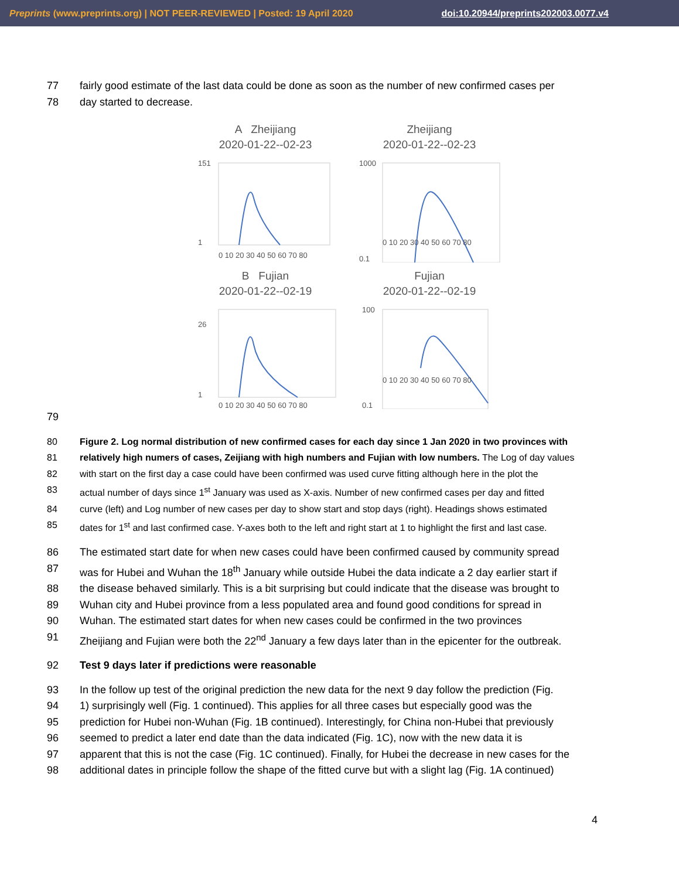Preprints (www.preprints.org) | NOT PEER-REVIEWED | Posted: 19 April 2020 doi:10.20944/preprints202003.0077.v4
77 fairly good estimate of the last data could be done as soon as the number of new confirmed cases per
78 day started to decrease.
A Zheijiang
2020-01-22--02-23
151
1
0 10 20 30 40 50 60 70 80
Zheijiang
2020-01-22--02-23
1000
0.1
0 10 20 30 40 50 60 70 80
B Fujian
2020-01-22--02-19
26
1
0 10 20 30 40 50 60 70 80
Fujian
2020-01-22--02-19
100
0.1
0 10 20 30 40 50 60 70 80
79
80 Figure 2. Log normal distribution of new confirmed cases for each day since 1 Jan 2020 in two provinces with
81 relatively high numers of cases, Zeijiang with high numbers and Fujian with low numbers. The Log of day values
82 with start on the first day a case could have been confirmed was used curve fitting although here in the plot the
83 actual number of days since 1<sup>st</sup> January was used as X-axis. Number of new confirmed cases per day and fitted
84 curve (left) and Log number of new cases per day to show start and stop days (right). Headings shows estimated
85 dates for 1<sup>st</sup> and last confirmed case. Y-axes both to the left and right start at 1 to highlight the first and last case.
86 The estimated start date for when new cases could have been confirmed caused by community spread
87 was for Hubei and Wuhan the 18<sup>th</sup> January while outside Hubei the data indicate a 2 day earlier start if
88 the disease behaved similarly. This is a bit surprising but could indicate that the disease was brought to
89 Wuhan city and Hubei province from a less populated area and found good conditions for spread in
90 Wuhan. The estimated start dates for when new cases could be confirmed in the two provinces
91 Zheijiang and Fujian were both the 22<sup>nd</sup> January a few days later than in the epicenter for the outbreak.
92 Test 9 days later if predictions were reasonable
93 In the follow up test of the original prediction the new data for the next 9 day follow the prediction (Fig.
94 1) surprisingly well (Fig. 1 continued). This applies for all three cases but especially good was the
95 prediction for Hubei non-Wuhan (Fig. 1B continued). Interestingly, for China non-Hubei that previously
96 seemed to predict a later end date than the data indicated (Fig. 1C), now with the new data it is
97 apparent that this is not the case (Fig. 1C continued). Finally, for Hubei the decrease in new cases for the
98 additional dates in principle follow the shape of the fitted curve but with a slight lag (Fig. 1A continued)
4